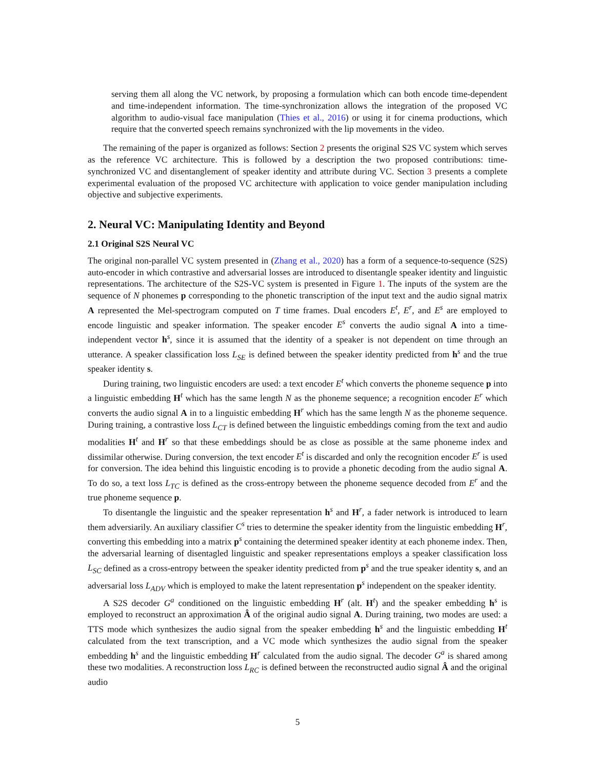serving them all along the VC network, by proposing a formulation which can both encode time-dependent and time-independent information. The time-synchronization allows the integration of the proposed VC algorithm to audio-visual face manipulation (Thies et al., 2016) or using it for cinema productions, which require that the converted speech remains synchronized with the lip movements in the video.
The remaining of the paper is organized as follows: Section 2 presents the original S2S VC system which serves as the reference VC architecture. This is followed by a description the two proposed contributions: time-synchronized VC and disentanglement of speaker identity and attribute during VC. Section 3 presents a complete experimental evaluation of the proposed VC architecture with application to voice gender manipulation including objective and subjective experiments.
2. Neural VC: Manipulating Identity and Beyond
2.1 Original S2S Neural VC
The original non-parallel VC system presented in (Zhang et al., 2020) has a form of a sequence-to-sequence (S2S) auto-encoder in which contrastive and adversarial losses are introduced to disentangle speaker identity and linguistic representations. The architecture of the S2S-VC system is presented in Figure 1. The inputs of the system are the sequence of N phonemes p corresponding to the phonetic transcription of the input text and the audio signal matrix A represented the Mel-spectrogram computed on T time frames. Dual encoders E<sup>t</sup>, E<sup>r</sup>, and E<sup>s</sup> are employed to encode linguistic and speaker information. The speaker encoder E<sup>s</sup> converts the audio signal A into a time-independent vector h<sup>s</sup>, since it is assumed that the identity of a speaker is not dependent on time through an utterance. A speaker classification loss L<sub>SE</sub> is defined between the speaker identity predicted from h<sup>s</sup> and the true speaker identity s.
During training, two linguistic encoders are used: a text encoder E<sup>t</sup> which converts the phoneme sequence p into a linguistic embedding H<sup>t</sup> which has the same length N as the phoneme sequence; a recognition encoder E<sup>r</sup> which converts the audio signal A in to a linguistic embedding H<sup>r</sup> which has the same length N as the phoneme sequence. During training, a contrastive loss L<sub>CT</sub> is defined between the linguistic embeddings coming from the text and audio modalities H<sup>t</sup> and H<sup>r</sup> so that these embeddings should be as close as possible at the same phoneme index and dissimilar otherwise. During conversion, the text encoder E<sup>t</sup> is discarded and only the recognition encoder E<sup>r</sup> is used for conversion. The idea behind this linguistic encoding is to provide a phonetic decoding from the audio signal A. To do so, a text loss L<sub>TC</sub> is defined as the cross-entropy between the phoneme sequence decoded from E<sup>r</sup> and the true phoneme sequence p.
To disentangle the linguistic and the speaker representation h<sup>s</sup> and H<sup>r</sup>, a fader network is introduced to learn them adversiarily. An auxiliary classifier C<sup>s</sup> tries to determine the speaker identity from the linguistic embedding H<sup>r</sup>, converting this embedding into a matrix p<sup>s</sup> containing the determined speaker identity at each phoneme index. Then, the adversarial learning of disentagled linguistic and speaker representations employs a speaker classification loss L<sub>SC</sub> defined as a cross-entropy between the speaker identity predicted from p<sup>s</sup> and the true speaker identity s, and an adversarial loss L<sub>ADV</sub> which is employed to make the latent representation p<sup>s</sup> independent on the speaker identity.
A S2S decoder G<sup>a</sup> conditioned on the linguistic embedding H<sup>r</sup> (alt. H<sup>t</sup>) and the speaker embedding h<sup>s</sup> is employed to reconstruct an approximation Â of the original audio signal A. During training, two modes are used: a TTS mode which synthesizes the audio signal from the speaker embedding h<sup>s</sup> and the linguistic embedding H<sup>t</sup> calculated from the text transcription, and a VC mode which synthesizes the audio signal from the speaker embedding h<sup>s</sup> and the linguistic embedding H<sup>r</sup> calculated from the audio signal. The decoder G<sup>a</sup> is shared among these two modalities. A reconstruction loss L<sub>RC</sub> is defined between the reconstructed audio signal Â and the original audio
5